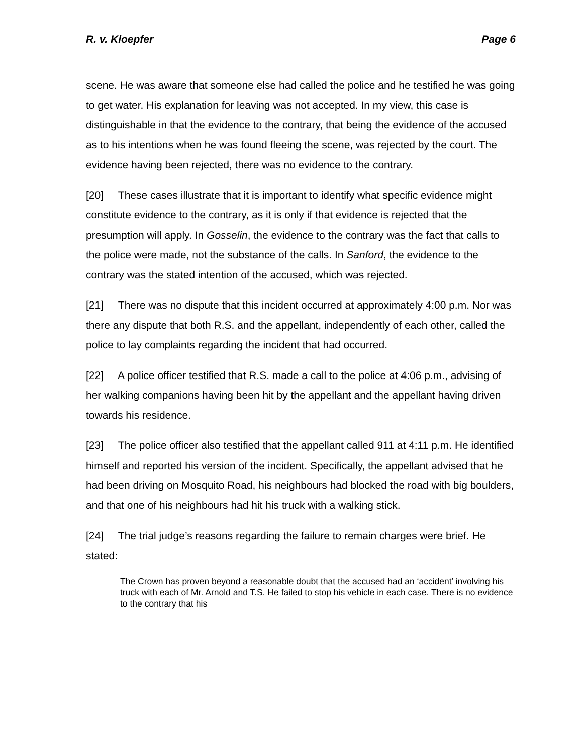R. v. Kloepfer Page 6
scene. He was aware that someone else had called the police and he testified he was going to get water. His explanation for leaving was not accepted. In my view, this case is distinguishable in that the evidence to the contrary, that being the evidence of the accused as to his intentions when he was found fleeing the scene, was rejected by the court. The evidence having been rejected, there was no evidence to the contrary.
[20] These cases illustrate that it is important to identify what specific evidence might constitute evidence to the contrary, as it is only if that evidence is rejected that the presumption will apply. In Gosselin, the evidence to the contrary was the fact that calls to the police were made, not the substance of the calls. In Sanford, the evidence to the contrary was the stated intention of the accused, which was rejected.
[21] There was no dispute that this incident occurred at approximately 4:00 p.m. Nor was there any dispute that both R.S. and the appellant, independently of each other, called the police to lay complaints regarding the incident that had occurred.
[22] A police officer testified that R.S. made a call to the police at 4:06 p.m., advising of her walking companions having been hit by the appellant and the appellant having driven towards his residence.
[23] The police officer also testified that the appellant called 911 at 4:11 p.m. He identified himself and reported his version of the incident. Specifically, the appellant advised that he had been driving on Mosquito Road, his neighbours had blocked the road with big boulders, and that one of his neighbours had hit his truck with a walking stick.
[24] The trial judge’s reasons regarding the failure to remain charges were brief. He stated:
The Crown has proven beyond a reasonable doubt that the accused had an ‘accident’ involving his truck with each of Mr. Arnold and T.S. He failed to stop his vehicle in each case. There is no evidence to the contrary that his